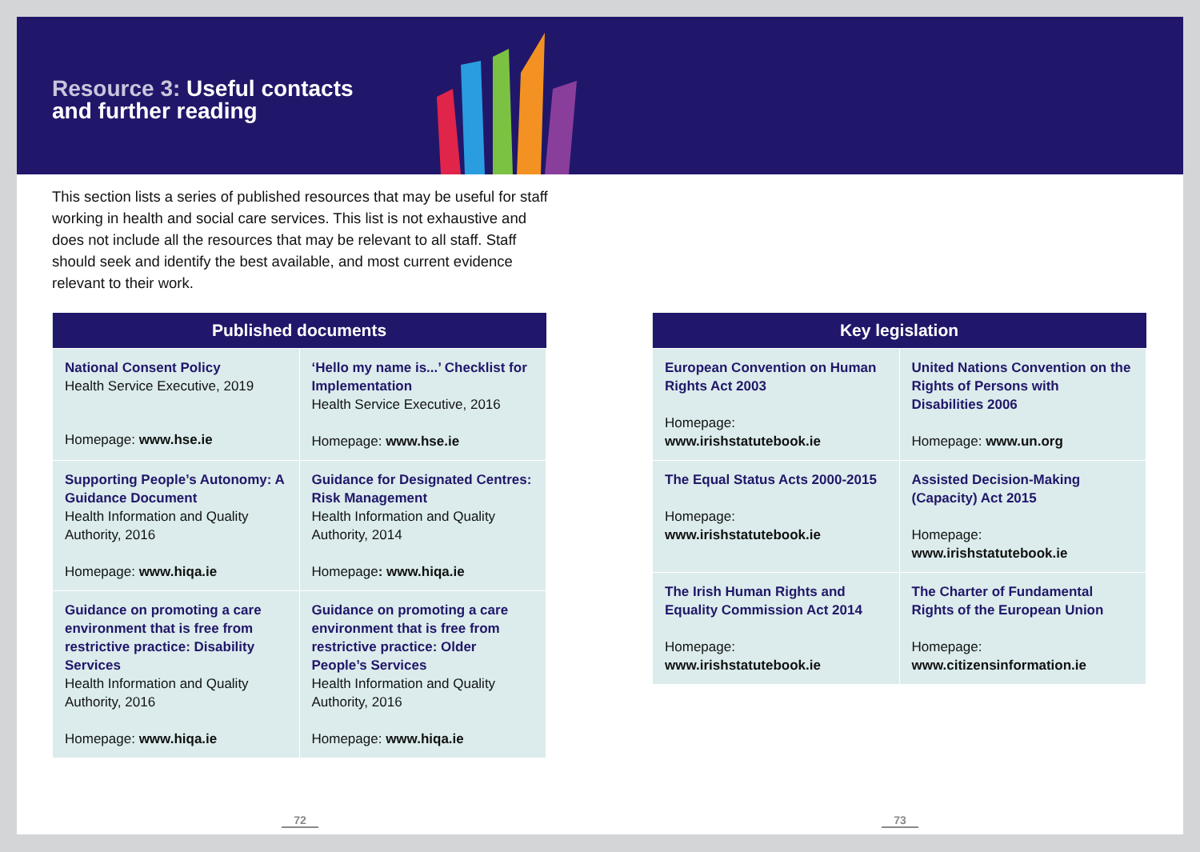Resource 3: Useful contacts
and further reading
This section lists a series of published resources that may be useful for staff working in health and social care services. This list is not exhaustive and does not include all the resources that may be relevant to all staff. Staff should seek and identify the best available, and most current evidence relevant to their work.
| Published documents | |
| --- | --- |
| National Consent Policy Health Service Executive, 2019 Homepage: www.hse.ie | ‘Hello my name is...’ Checklist for Implementation Health Service Executive, 2016 Homepage: www.hse.ie |
| Supporting People’s Autonomy: A Guidance Document Health Information and Quality Authority, 2016 Homepage: www.hiqa.ie | Guidance for Designated Centres: Risk Management Health Information and Quality Authority, 2014 Homepage : www.hiqa.ie |
| Guidance on promoting a care environment that is free from restrictive practice: Disability Services Health Information and Quality Authority, 2016 Homepage: www.hiqa.ie | Guidance on promoting a care environment that is free from restrictive practice: Older People’s Services Health Information and Quality Authority, 2016 Homepage: www.hiqa.ie |
| Key legislation | |
| --- | --- |
| European Convention on Human Rights Act 2003 Homepage: www.irishstatutebook.ie | United Nations Convention on the Rights of Persons with Disabilities 2006 Homepage: www.un.org |
| The Equal Status Acts 2000-2015 Homepage: www.irishstatutebook.ie | Assisted Decision-Making (Capacity) Act 2015 Homepage: www.irishstatutebook.ie |
| The Irish Human Rights and Equality Commission Act 2014 Homepage: www.irishstatutebook.ie | The Charter of Fundamental Rights of the European Union Homepage: www.citizensinformation.ie |
72 73